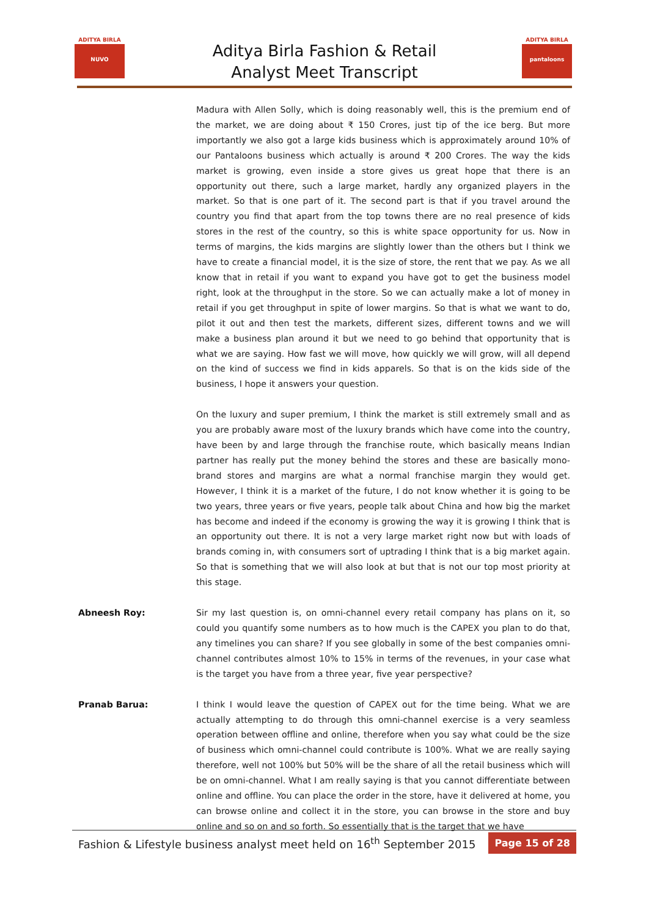ADITYA BIRLA
NUVO
Aditya Birla Fashion & Retail
Analyst Meet Transcript
ADITYA BIRLA
pantaloons
Madura with Allen Solly, which is doing reasonably well, this is the premium end of the market, we are doing about ₹ 150 Crores, just tip of the ice berg. But more importantly we also got a large kids business which is approximately around 10% of our Pantaloons business which actually is around ₹ 200 Crores. The way the kids market is growing, even inside a store gives us great hope that there is an opportunity out there, such a large market, hardly any organized players in the market. So that is one part of it. The second part is that if you travel around the country you find that apart from the top towns there are no real presence of kids stores in the rest of the country, so this is white space opportunity for us. Now in terms of margins, the kids margins are slightly lower than the others but I think we have to create a financial model, it is the size of store, the rent that we pay. As we all know that in retail if you want to expand you have got to get the business model right, look at the throughput in the store. So we can actually make a lot of money in retail if you get throughput in spite of lower margins. So that is what we want to do, pilot it out and then test the markets, different sizes, different towns and we will make a business plan around it but we need to go behind that opportunity that is what we are saying. How fast we will move, how quickly we will grow, will all depend on the kind of success we find in kids apparels. So that is on the kids side of the business, I hope it answers your question.
On the luxury and super premium, I think the market is still extremely small and as you are probably aware most of the luxury brands which have come into the country, have been by and large through the franchise route, which basically means Indian partner has really put the money behind the stores and these are basically mono-brand stores and margins are what a normal franchise margin they would get. However, I think it is a market of the future, I do not know whether it is going to be two years, three years or five years, people talk about China and how big the market has become and indeed if the economy is growing the way it is growing I think that is an opportunity out there. It is not a very large market right now but with loads of brands coming in, with consumers sort of uptrading I think that is a big market again. So that is something that we will also look at but that is not our top most priority at this stage.
Abneesh Roy: Sir my last question is, on omni-channel every retail company has plans on it, so could you quantify some numbers as to how much is the CAPEX you plan to do that, any timelines you can share? If you see globally in some of the best companies omni-channel contributes almost 10% to 15% in terms of the revenues, in your case what is the target you have from a three year, five year perspective?
Pranab Barua: I think I would leave the question of CAPEX out for the time being. What we are actually attempting to do through this omni-channel exercise is a very seamless operation between offline and online, therefore when you say what could be the size of business which omni-channel could contribute is 100%. What we are really saying therefore, well not 100% but 50% will be the share of all the retail business which will be on omni-channel. What I am really saying is that you cannot differentiate between online and offline. You can place the order in the store, have it delivered at home, you can browse online and collect it in the store, you can browse in the store and buy online and so on and so forth. So essentially that is the target that we have
Fashion & Lifestyle business analyst meet held on 16<sup>th</sup> September 2015 Page 15 of 28